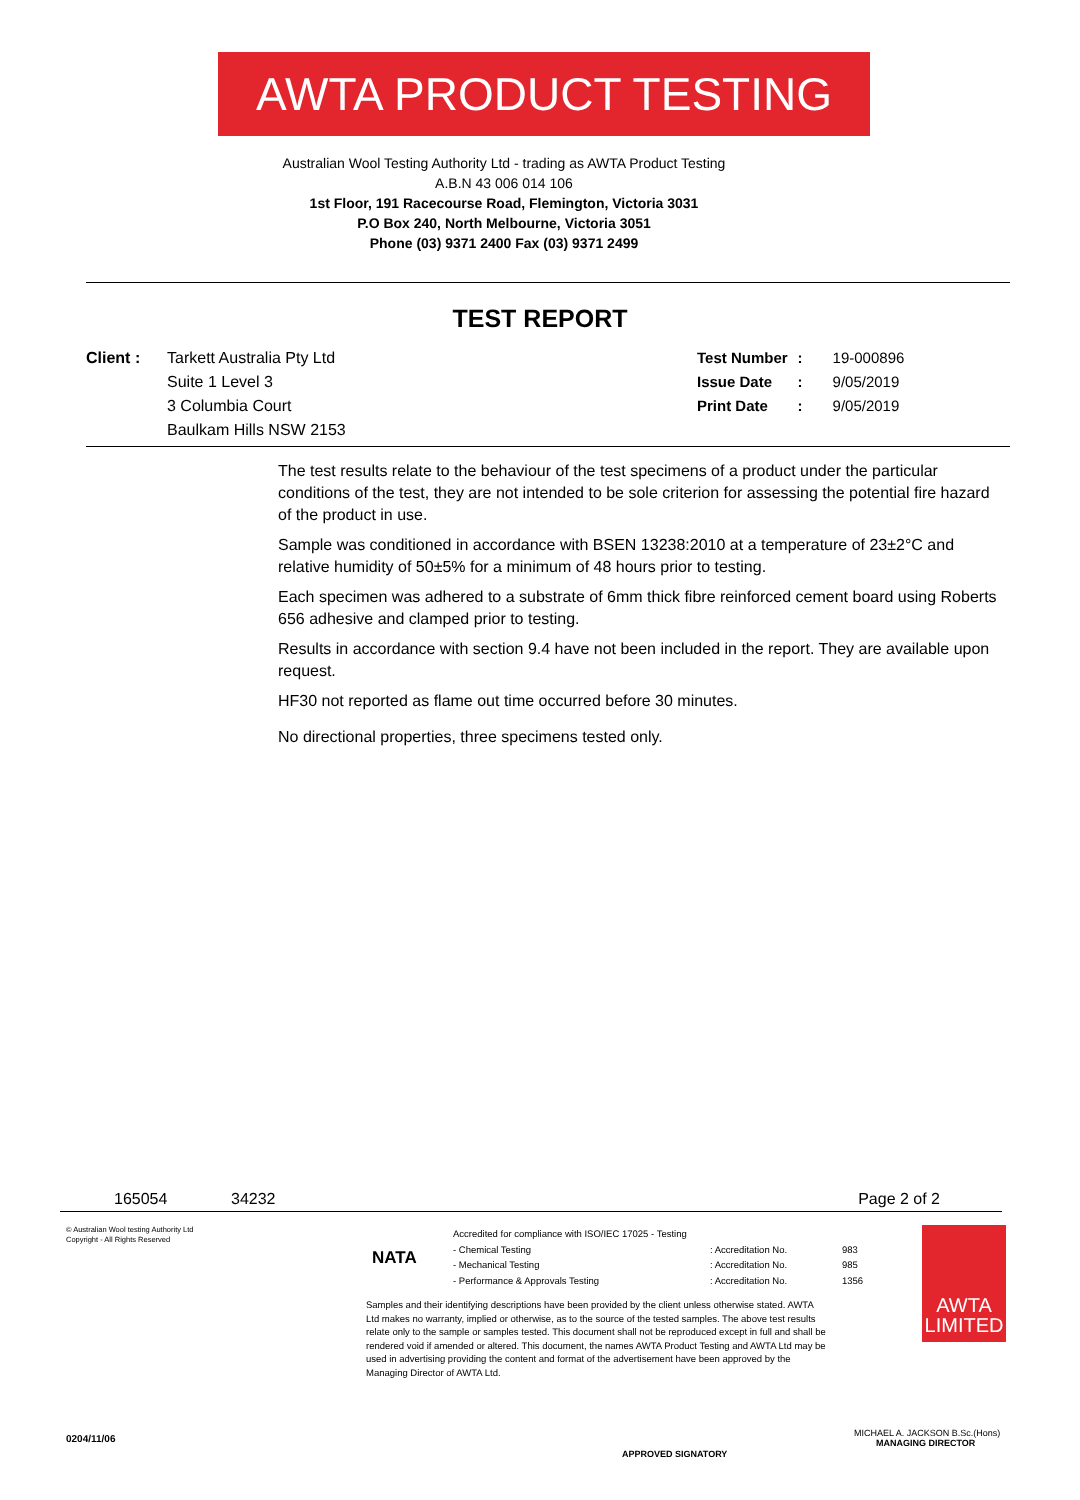AWTA PRODUCT TESTING
Australian Wool Testing Authority Ltd - trading as AWTA Product Testing
A.B.N 43 006 014 106
1st Floor, 191 Racecourse Road, Flemington, Victoria 3031
P.O Box 240, North Melbourne, Victoria 3051
Phone (03) 9371 2400 Fax (03) 9371 2499
TEST REPORT
Client : Tarkett Australia Pty Ltd
Suite 1 Level 3
3 Columbia Court
Baulkam Hills NSW 2153
| Test Number | : | 19-000896 |
| Issue Date | : | 9/05/2019 |
| Print Date | : | 9/05/2019 |
The test results relate to the behaviour of the test specimens of a product under the particular conditions of the test, they are not intended to be sole criterion for assessing the potential fire hazard of the product in use.
Sample was conditioned in accordance with BSEN 13238:2010 at a temperature of 23±2°C and relative humidity of 50±5% for a minimum of 48 hours prior to testing.
Each specimen was adhered to a substrate of 6mm thick fibre reinforced cement board using Roberts 656 adhesive and clamped prior to testing.
Results in accordance with section 9.4 have not been included in the report. They are available upon request.
HF30 not reported as flame out time occurred before 30 minutes.
No directional properties, three specimens tested only.
165054 34232 Page 2 of 2
© Australian Wool testing Authority Ltd
Copyright - All Rights Reserved
NATA
| Accredited for compliance with ISO/IEC 17025 - Testing | | |
| - Chemical Testing | : Accreditation No. | 983 |
| - Mechanical Testing | : Accreditation No. | 985 |
| - Performance & Approvals Testing | : Accreditation No. | 1356 |
Samples and their identifying descriptions have been provided by the client unless otherwise stated. AWTA Ltd makes no warranty, implied or otherwise, as to the source of the tested samples. The above test results relate only to the sample or samples tested. This document shall not be reproduced except in full and shall be rendered void if amended or altered. This document, the names AWTA Product Testing and AWTA Ltd may be used in advertising providing the content and format of the advertisement have been approved by the Managing Director of AWTA Ltd.
AWTA LIMITED
0204/11/06
APPROVED SIGNATORY
MICHAEL A. JACKSON B.Sc.(Hons)
MANAGING DIRECTOR